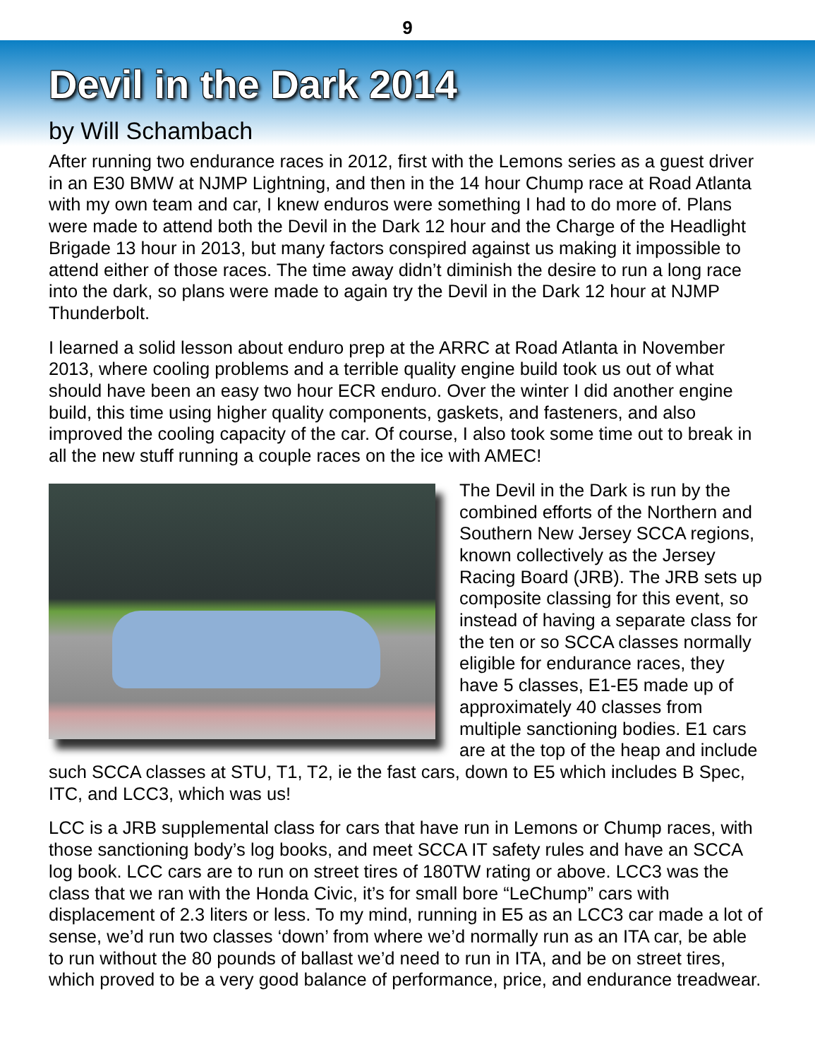9
Devil in the Dark 2014
by Will Schambach
After running two endurance races in 2012, first with the Lemons series as a guest driver in an E30 BMW at NJMP Lightning, and then in the 14 hour Chump race at Road Atlanta with my own team and car, I knew enduros were something I had to do more of. Plans were made to attend both the Devil in the Dark 12 hour and the Charge of the Headlight Brigade 13 hour in 2013, but many factors conspired against us making it impossible to attend either of those races. The time away didn’t diminish the desire to run a long race into the dark, so plans were made to again try the Devil in the Dark 12 hour at NJMP Thunderbolt.
I learned a solid lesson about enduro prep at the ARRC at Road Atlanta in November 2013, where cooling problems and a terrible quality engine build took us out of what should have been an easy two hour ECR enduro. Over the winter I did another engine build, this time using higher quality components, gaskets, and fasteners, and also improved the cooling capacity of the car. Of course, I also took some time out to break in all the new stuff running a couple races on the ice with AMEC!
The Devil in the Dark is run by the combined efforts of the Northern and Southern New Jersey SCCA regions, known collectively as the Jersey Racing Board (JRB). The JRB sets up composite classing for this event, so instead of having a separate class for the ten or so SCCA classes normally eligible for endurance races, they have 5 classes, E1-E5 made up of approximately 40 classes from multiple sanctioning bodies. E1 cars are at the top of the heap and include such SCCA classes at STU, T1, T2, ie the fast cars, down to E5 which includes B Spec, ITC, and LCC3, which was us!
LCC is a JRB supplemental class for cars that have run in Lemons or Chump races, with those sanctioning body’s log books, and meet SCCA IT safety rules and have an SCCA log book. LCC cars are to run on street tires of 180TW rating or above. LCC3 was the class that we ran with the Honda Civic, it’s for small bore “LeChump” cars with displacement of 2.3 liters or less. To my mind, running in E5 as an LCC3 car made a lot of sense, we’d run two classes ‘down’ from where we’d normally run as an ITA car, be able to run without the 80 pounds of ballast we’d need to run in ITA, and be on street tires, which proved to be a very good balance of performance, price, and endurance treadwear.